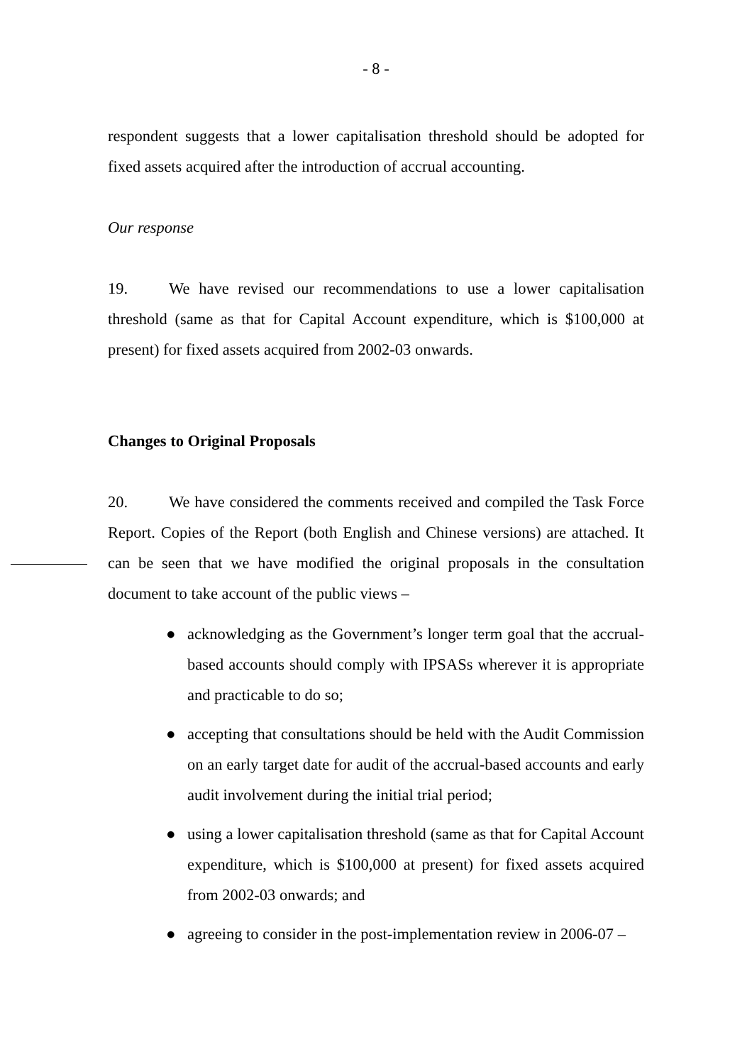- 8 -
respondent suggests that a lower capitalisation threshold should be adopted for fixed assets acquired after the introduction of accrual accounting.
Our response
19. We have revised our recommendations to use a lower capitalisation threshold (same as that for Capital Account expenditure, which is $100,000 at present) for fixed assets acquired from 2002-03 onwards.
Changes to Original Proposals
20. We have considered the comments received and compiled the Task Force Report. Copies of the Report (both English and Chinese versions) are attached. It can be seen that we have modified the original proposals in the consultation document to take account of the public views –
● acknowledging as the Government’s longer term goal that the accrual-based accounts should comply with IPSASs wherever it is appropriate and practicable to do so;
● accepting that consultations should be held with the Audit Commission on an early target date for audit of the accrual-based accounts and early audit involvement during the initial trial period;
● using a lower capitalisation threshold (same as that for Capital Account expenditure, which is $100,000 at present) for fixed assets acquired from 2002-03 onwards; and
● agreeing to consider in the post-implementation review in 2006-07 –